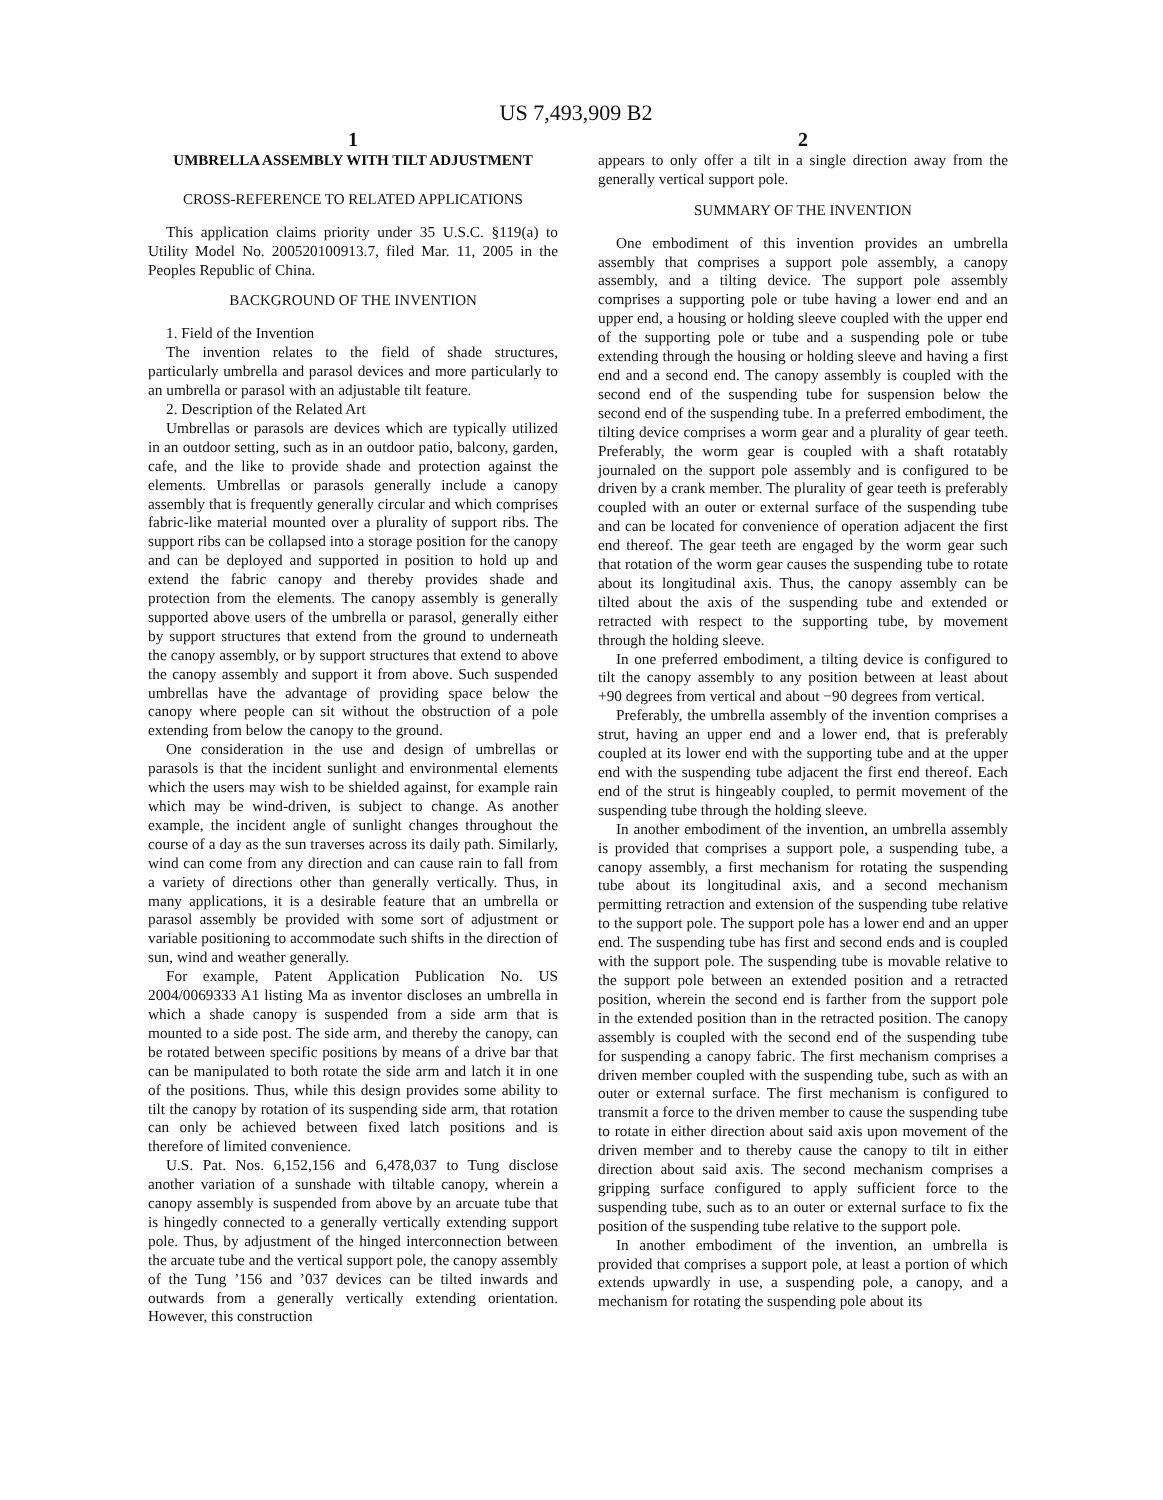US 7,493,909 B2
1
UMBRELLA ASSEMBLY WITH TILT ADJUSTMENT
CROSS-REFERENCE TO RELATED APPLICATIONS
This application claims priority under 35 U.S.C. §119(a) to Utility Model No. 200520100913.7, filed Mar. 11, 2005 in the Peoples Republic of China.
BACKGROUND OF THE INVENTION
1. Field of the Invention
The invention relates to the field of shade structures, particularly umbrella and parasol devices and more particularly to an umbrella or parasol with an adjustable tilt feature.
2. Description of the Related Art
Umbrellas or parasols are devices which are typically utilized in an outdoor setting, such as in an outdoor patio, balcony, garden, cafe, and the like to provide shade and protection against the elements. Umbrellas or parasols generally include a canopy assembly that is frequently generally circular and which comprises fabric-like material mounted over a plurality of support ribs. The support ribs can be collapsed into a storage position for the canopy and can be deployed and supported in position to hold up and extend the fabric canopy and thereby provides shade and protection from the elements. The canopy assembly is generally supported above users of the umbrella or parasol, generally either by support structures that extend from the ground to underneath the canopy assembly, or by support structures that extend to above the canopy assembly and support it from above. Such suspended umbrellas have the advantage of providing space below the canopy where people can sit without the obstruction of a pole extending from below the canopy to the ground.
One consideration in the use and design of umbrellas or parasols is that the incident sunlight and environmental elements which the users may wish to be shielded against, for example rain which may be wind-driven, is subject to change. As another example, the incident angle of sunlight changes throughout the course of a day as the sun traverses across its daily path. Similarly, wind can come from any direction and can cause rain to fall from a variety of directions other than generally vertically. Thus, in many applications, it is a desirable feature that an umbrella or parasol assembly be provided with some sort of adjustment or variable positioning to accommodate such shifts in the direction of sun, wind and weather generally.
For example, Patent Application Publication No. US 2004/0069333 A1 listing Ma as inventor discloses an umbrella in which a shade canopy is suspended from a side arm that is mounted to a side post. The side arm, and thereby the canopy, can be rotated between specific positions by means of a drive bar that can be manipulated to both rotate the side arm and latch it in one of the positions. Thus, while this design provides some ability to tilt the canopy by rotation of its suspending side arm, that rotation can only be achieved between fixed latch positions and is therefore of limited convenience.
U.S. Pat. Nos. 6,152,156 and 6,478,037 to Tung disclose another variation of a sunshade with tiltable canopy, wherein a canopy assembly is suspended from above by an arcuate tube that is hingedly connected to a generally vertically extending support pole. Thus, by adjustment of the hinged interconnection between the arcuate tube and the vertical support pole, the canopy assembly of the Tung ’156 and ’037 devices can be tilted inwards and outwards from a generally vertically extending orientation. However, this construction
2
appears to only offer a tilt in a single direction away from the generally vertical support pole.
SUMMARY OF THE INVENTION
One embodiment of this invention provides an umbrella assembly that comprises a support pole assembly, a canopy assembly, and a tilting device. The support pole assembly comprises a supporting pole or tube having a lower end and an upper end, a housing or holding sleeve coupled with the upper end of the supporting pole or tube and a suspending pole or tube extending through the housing or holding sleeve and having a first end and a second end. The canopy assembly is coupled with the second end of the suspending tube for suspension below the second end of the suspending tube. In a preferred embodiment, the tilting device comprises a worm gear and a plurality of gear teeth. Preferably, the worm gear is coupled with a shaft rotatably journaled on the support pole assembly and is configured to be driven by a crank member. The plurality of gear teeth is preferably coupled with an outer or external surface of the suspending tube and can be located for convenience of operation adjacent the first end thereof. The gear teeth are engaged by the worm gear such that rotation of the worm gear causes the suspending tube to rotate about its longitudinal axis. Thus, the canopy assembly can be tilted about the axis of the suspending tube and extended or retracted with respect to the supporting tube, by movement through the holding sleeve.
In one preferred embodiment, a tilting device is configured to tilt the canopy assembly to any position between at least about +90 degrees from vertical and about −90 degrees from vertical.
Preferably, the umbrella assembly of the invention comprises a strut, having an upper end and a lower end, that is preferably coupled at its lower end with the supporting tube and at the upper end with the suspending tube adjacent the first end thereof. Each end of the strut is hingeably coupled, to permit movement of the suspending tube through the holding sleeve.
In another embodiment of the invention, an umbrella assembly is provided that comprises a support pole, a suspending tube, a canopy assembly, a first mechanism for rotating the suspending tube about its longitudinal axis, and a second mechanism permitting retraction and extension of the suspending tube relative to the support pole. The support pole has a lower end and an upper end. The suspending tube has first and second ends and is coupled with the support pole. The suspending tube is movable relative to the support pole between an extended position and a retracted position, wherein the second end is farther from the support pole in the extended position than in the retracted position. The canopy assembly is coupled with the second end of the suspending tube for suspending a canopy fabric. The first mechanism comprises a driven member coupled with the suspending tube, such as with an outer or external surface. The first mechanism is configured to transmit a force to the driven member to cause the suspending tube to rotate in either direction about said axis upon movement of the driven member and to thereby cause the canopy to tilt in either direction about said axis. The second mechanism comprises a gripping surface configured to apply sufficient force to the suspending tube, such as to an outer or external surface to fix the position of the suspending tube relative to the support pole.
In another embodiment of the invention, an umbrella is provided that comprises a support pole, at least a portion of which extends upwardly in use, a suspending pole, a canopy, and a mechanism for rotating the suspending pole about its